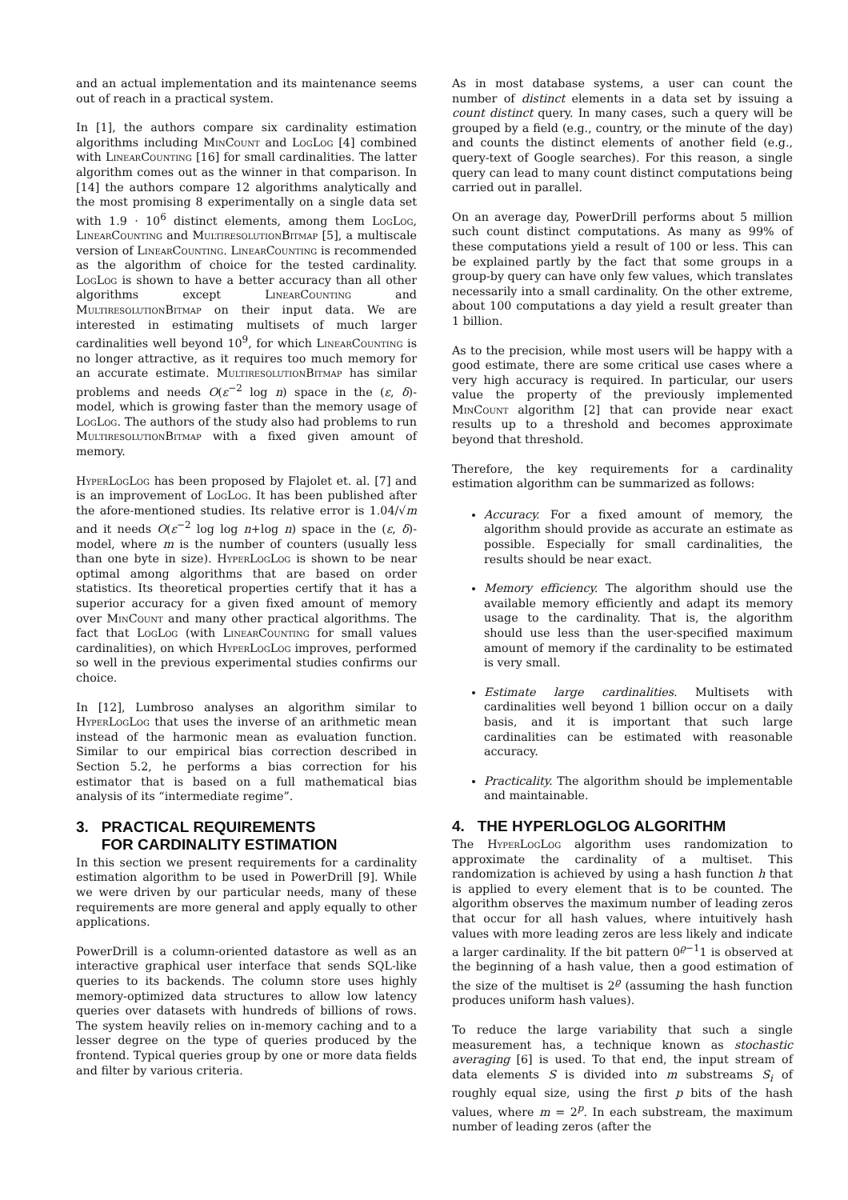and an actual implementation and its maintenance seems out of reach in a practical system.
In [1], the authors compare six cardinality estimation algorithms including MinCount and LogLog [4] combined with LinearCounting [16] for small cardinalities. The latter algorithm comes out as the winner in that comparison. In [14] the authors compare 12 algorithms analytically and the most promising 8 experimentally on a single data set with 1.9 · 10<sup>6</sup> distinct elements, among them LogLog, LinearCounting and MultiresolutionBitmap [5], a multiscale version of LinearCounting. LinearCounting is recommended as the algorithm of choice for the tested cardinality. LogLog is shown to have a better accuracy than all other algorithms except LinearCounting and MultiresolutionBitmap on their input data. We are interested in estimating multisets of much larger cardinalities well beyond 10<sup>9</sup>, for which LinearCounting is no longer attractive, as it requires too much memory for an accurate estimate. MultiresolutionBitmap has similar problems and needs O(ε<sup>−2</sup> log n) space in the (ε, δ)-model, which is growing faster than the memory usage of LogLog. The authors of the study also had problems to run MultiresolutionBitmap with a fixed given amount of memory.
HyperLogLog has been proposed by Flajolet et. al. [7] and is an improvement of LogLog. It has been published after the afore-mentioned studies. Its relative error is 1.04/√m and it needs O(ε<sup>−2</sup> log log n+log n) space in the (ε, δ)-model, where m is the number of counters (usually less than one byte in size). HyperLogLog is shown to be near optimal among algorithms that are based on order statistics. Its theoretical properties certify that it has a superior accuracy for a given fixed amount of memory over MinCount and many other practical algorithms. The fact that LogLog (with LinearCounting for small values cardinalities), on which HyperLogLog improves, performed so well in the previous experimental studies confirms our choice.
In [12], Lumbroso analyses an algorithm similar to HyperLogLog that uses the inverse of an arithmetic mean instead of the harmonic mean as evaluation function. Similar to our empirical bias correction described in Section 5.2, he performs a bias correction for his estimator that is based on a full mathematical bias analysis of its “intermediate regime”.
3. PRACTICAL REQUIREMENTS
FOR CARDINALITY ESTIMATION
In this section we present requirements for a cardinality estimation algorithm to be used in PowerDrill [9]. While we were driven by our particular needs, many of these requirements are more general and apply equally to other applications.
PowerDrill is a column-oriented datastore as well as an interactive graphical user interface that sends SQL-like queries to its backends. The column store uses highly memory-optimized data structures to allow low latency queries over datasets with hundreds of billions of rows. The system heavily relies on in-memory caching and to a lesser degree on the type of queries produced by the frontend. Typical queries group by one or more data fields and filter by various criteria.
As in most database systems, a user can count the number of distinct elements in a data set by issuing a count distinct query. In many cases, such a query will be grouped by a field (e.g., country, or the minute of the day) and counts the distinct elements of another field (e.g., query-text of Google searches). For this reason, a single query can lead to many count distinct computations being carried out in parallel.
On an average day, PowerDrill performs about 5 million such count distinct computations. As many as 99% of these computations yield a result of 100 or less. This can be explained partly by the fact that some groups in a group-by query can have only few values, which translates necessarily into a small cardinality. On the other extreme, about 100 computations a day yield a result greater than 1 billion.
As to the precision, while most users will be happy with a good estimate, there are some critical use cases where a very high accuracy is required. In particular, our users value the property of the previously implemented MinCount algorithm [2] that can provide near exact results up to a threshold and becomes approximate beyond that threshold.
Therefore, the key requirements for a cardinality estimation algorithm can be summarized as follows:
Accuracy. For a fixed amount of memory, the algorithm should provide as accurate an estimate as possible. Especially for small cardinalities, the results should be near exact.
Memory efficiency. The algorithm should use the available memory efficiently and adapt its memory usage to the cardinality. That is, the algorithm should use less than the user-specified maximum amount of memory if the cardinality to be estimated is very small.
Estimate large cardinalities. Multisets with cardinalities well beyond 1 billion occur on a daily basis, and it is important that such large cardinalities can be estimated with reasonable accuracy.
Practicality. The algorithm should be implementable and maintainable.
4. THE HYPERLOGLOG ALGORITHM
The HyperLogLog algorithm uses randomization to approximate the cardinality of a multiset. This randomization is achieved by using a hash function h that is applied to every element that is to be counted. The algorithm observes the maximum number of leading zeros that occur for all hash values, where intuitively hash values with more leading zeros are less likely and indicate a larger cardinality. If the bit pattern 0<sup>ϱ−1</sup>1 is observed at the beginning of a hash value, then a good estimation of the size of the multiset is 2<sup>ϱ</sup> (assuming the hash function produces uniform hash values).
To reduce the large variability that such a single measurement has, a technique known as stochastic averaging [6] is used. To that end, the input stream of data elements S is divided into m substreams S<sub>i</sub> of roughly equal size, using the first p bits of the hash values, where m = 2<sup>p</sup>. In each substream, the maximum number of leading zeros (after the